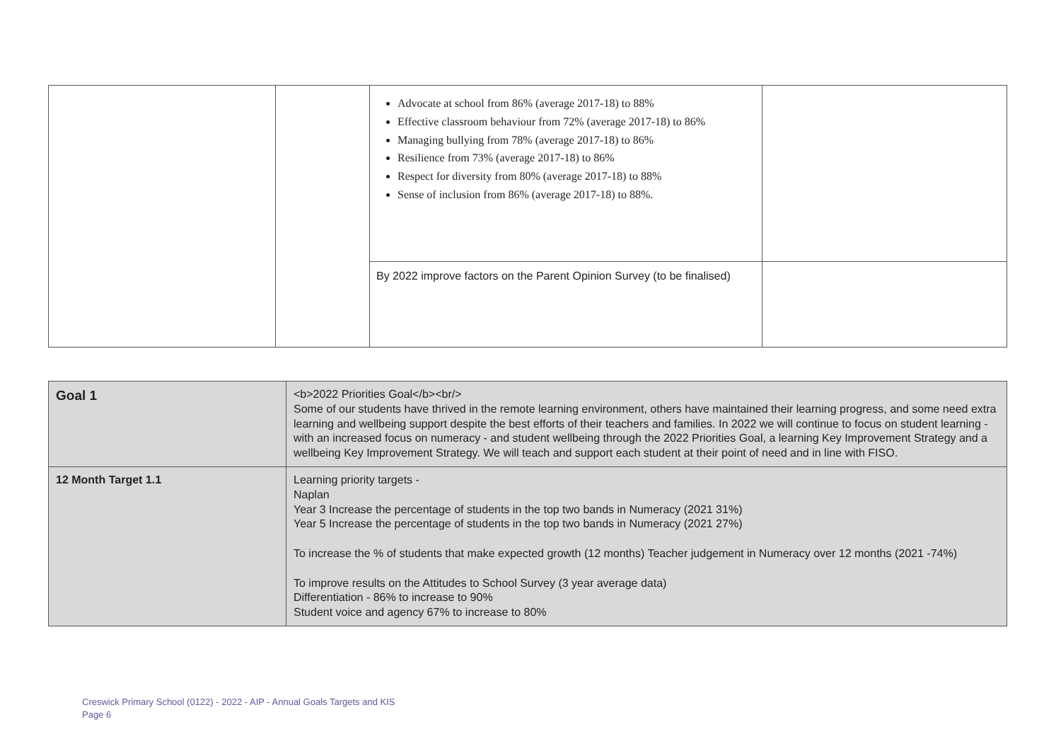| | | Advocate at school from 86% (average 2017-18) to 88% Effective classroom behaviour from 72% (average 2017-18) to 86% Managing bullying from 78% (average 2017-18) to 86% Resilience from 73% (average 2017-18) to 86% Respect for diversity from 80% (average 2017-18) to 88% Sense of inclusion from 86% (average 2017-18) to 88%. | |
| | | By 2022 improve factors on the Parent Opinion Survey (to be finalised) | |
| Goal 1 | <b>2022 Priorities Goal</b><br/> Some of our students have thrived in the remote learning environment, others have maintained their learning progress, and some need extra learning and wellbeing support despite the best efforts of their teachers and families. In 2022 we will continue to focus on student learning - with an increased focus on numeracy - and student wellbeing through the 2022 Priorities Goal, a learning Key Improvement Strategy and a wellbeing Key Improvement Strategy. We will teach and support each student at their point of need and in line with FISO. |
| 12 Month Target 1.1 | Learning priority targets - Naplan Year 3 Increase the percentage of students in the top two bands in Numeracy (2021 31%) Year 5 Increase the percentage of students in the top two bands in Numeracy (2021 27%) To increase the % of students that make expected growth (12 months) Teacher judgement in Numeracy over 12 months (2021 -74%) To improve results on the Attitudes to School Survey (3 year average data) Differentiation - 86% to increase to 90% Student voice and agency 67% to increase to 80% |
Creswick Primary School (0122) - 2022 - AIP - Annual Goals Targets and KIS
Page 6